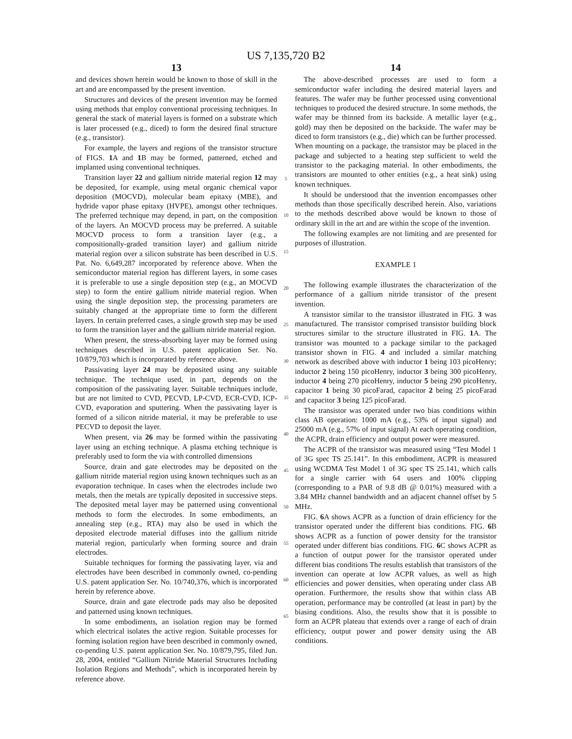US 7,135,720 B2
13
and devices shown herein would be known to those of skill in the art and are encompassed by the present invention.
Structures and devices of the present invention may be formed using methods that employ conventional processing techniques. In general the stack of material layers is formed on a substrate which is later processed (e.g., diced) to form the desired final structure (e.g., transistor).
For example, the layers and regions of the transistor structure of FIGS. 1 A and 1 B may be formed, patterned, etched and implanted using conventional techniques.
Transition layer 22 and gallium nitride material region 12 may be deposited, for example, using metal organic chemical vapor deposition (MOCVD), molecular beam epitaxy (MBE), and hydride vapor phase epitaxy (HVPE), amongst other techniques. The preferred technique may depend, in part, on the composition of the layers. An MOCVD process may be preferred. A suitable MOCVD process to form a transition layer (e.g., a compositionally-graded transition layer) and gallium nitride material region over a silicon substrate has been described in U.S. Pat. No. 6,649,287 incorporated by reference above. When the semiconductor material region has different layers, in some cases it is preferable to use a single deposition step (e.g., an MOCVD step) to form the entire gallium nitride material region. When using the single deposition step, the processing parameters are suitably changed at the appropriate time to form the different layers. In certain preferred cases, a single growth step may be used to form the transition layer and the gallium nitride material region.
When present, the stress-absorbing layer may be formed using techniques described in U.S. patent application Ser. No. 10/879,703 which is incorporated by reference above.
Passivating layer 24 may be deposited using any suitable technique. The technique used, in part, depends on the composition of the passivating layer. Suitable techniques include, but are not limited to CVD, PECVD, LP-CVD, ECR-CVD, ICP-CVD, evaporation and sputtering. When the passivating layer is formed of a silicon nitride material, it may be preferable to use PECVD to deposit the layer.
When present, via 26 may be formed within the passivating layer using an etching technique. A plasma etching technique is preferably used to form the via with controlled dimensions
Source, drain and gate electrodes may be deposited on the gallium nitride material region using known techniques such as an evaporation technique. In cases when the electrodes include two metals, then the metals are typically deposited in successive steps. The deposited metal layer may be patterned using conventional methods to form the electrodes. In some embodiments, an annealing step (e.g., RTA) may also be used in which the deposited electrode material diffuses into the gallium nitride material region, particularly when forming source and drain electrodes.
Suitable techniques for forming the passivating layer, via and electrodes have been described in commonly owned, co-pending U.S. patent application Ser. No. 10/740,376, which is incorporated herein by reference above.
Source, drain and gate electrode pads may also be deposited and patterned using known techniques.
In some embodiments, an isolation region may be formed which electrical isolates the active region. Suitable processes for forming isolation region have been described in commonly owned, co-pending U.S. patent application Ser. No. 10/879,795, filed Jun. 28, 2004, entitled “Gallium Nitride Material Structures Including Isolation Regions and Methods”, which is incorporated herein by reference above.
5
10
15
20
25
30
35
40
45
50
55
60
65
14
The above-described processes are used to form a semiconductor wafer including the desired material layers and features. The wafer may be further processed using conventional techniques to produced the desired structure. In some methods, the wafer may be thinned from its backside. A metallic layer (e.g., gold) may then be deposited on the backside. The wafer may be diced to form transistors (e.g., die) which can be further processed. When mounting on a package, the transistor may be placed in the package and subjected to a heating step sufficient to weld the transistor to the packaging material. In other embodiments, the transistors are mounted to other entities (e.g., a heat sink) using known techniques.
It should be understood that the invention encompasses other methods than those specifically described herein. Also, variations to the methods described above would be known to those of ordinary skill in the art and are within the scope of the invention.
The following examples are not limiting and are presented for purposes of illustration.
EXAMPLE 1
The following example illustrates the characterization of the performance of a gallium nitride transistor of the present invention.
A transistor similar to the transistor illustrated in FIG. 3 was manufactured. The transistor comprised transistor building block structures similar to the structure illustrated in FIG. 1 A. The transistor was mounted to a package similar to the packaged transistor shown in FIG. 4 and included a similar matching network as described above with inductor 1 being 103 picoHenry; inductor 2 being 150 picoHenry, inductor 3 being 300 picoHenry, inductor 4 being 270 picoHenry, inductor 5 being 290 picoHenry, capacitor 1 being 30 picoFarad, capacitor 2 being 25 picoFarad and capacitor 3 being 125 picoFarad.
The transistor was operated under two bias conditions within class AB operation: 1000 mA (e.g., 53% of input signal) and 25000 mA (e.g., 57% of input signal) At each operating condition, the ACPR, drain efficiency and output power were measured.
The ACPR of the transistor was measured using “Test Model 1 of 3G spec TS 25.141”. In this embodiment, ACPR is measured using WCDMA Test Model 1 of 3G spec TS 25.141, which calls for a single carrier with 64 users and 100% clipping (corresponding to a PAR of 9.8 dB @ 0.01%) measured with a 3.84 MHz channel bandwidth and an adjacent channel offset by 5 MHz.
FIG. 6 A shows ACPR as a function of drain efficiency for the transistor operated under the different bias conditions. FIG. 6 B shows ACPR as a function of power density for the transistor operated under different bias conditions. FIG. 6 C shows ACPR as a function of output power for the transistor operated under different bias conditions The results establish that transistors of the invention can operate at low ACPR values, as well as high efficiencies and power densities, when operating under class AB operation. Furthermore, the results show that within class AB operation, performance may be controlled (at least in part) by the biasing conditions. Also, the results show that it is possible to form an ACPR plateau that extends over a range of each of drain efficiency, output power and power density using the AB conditions.